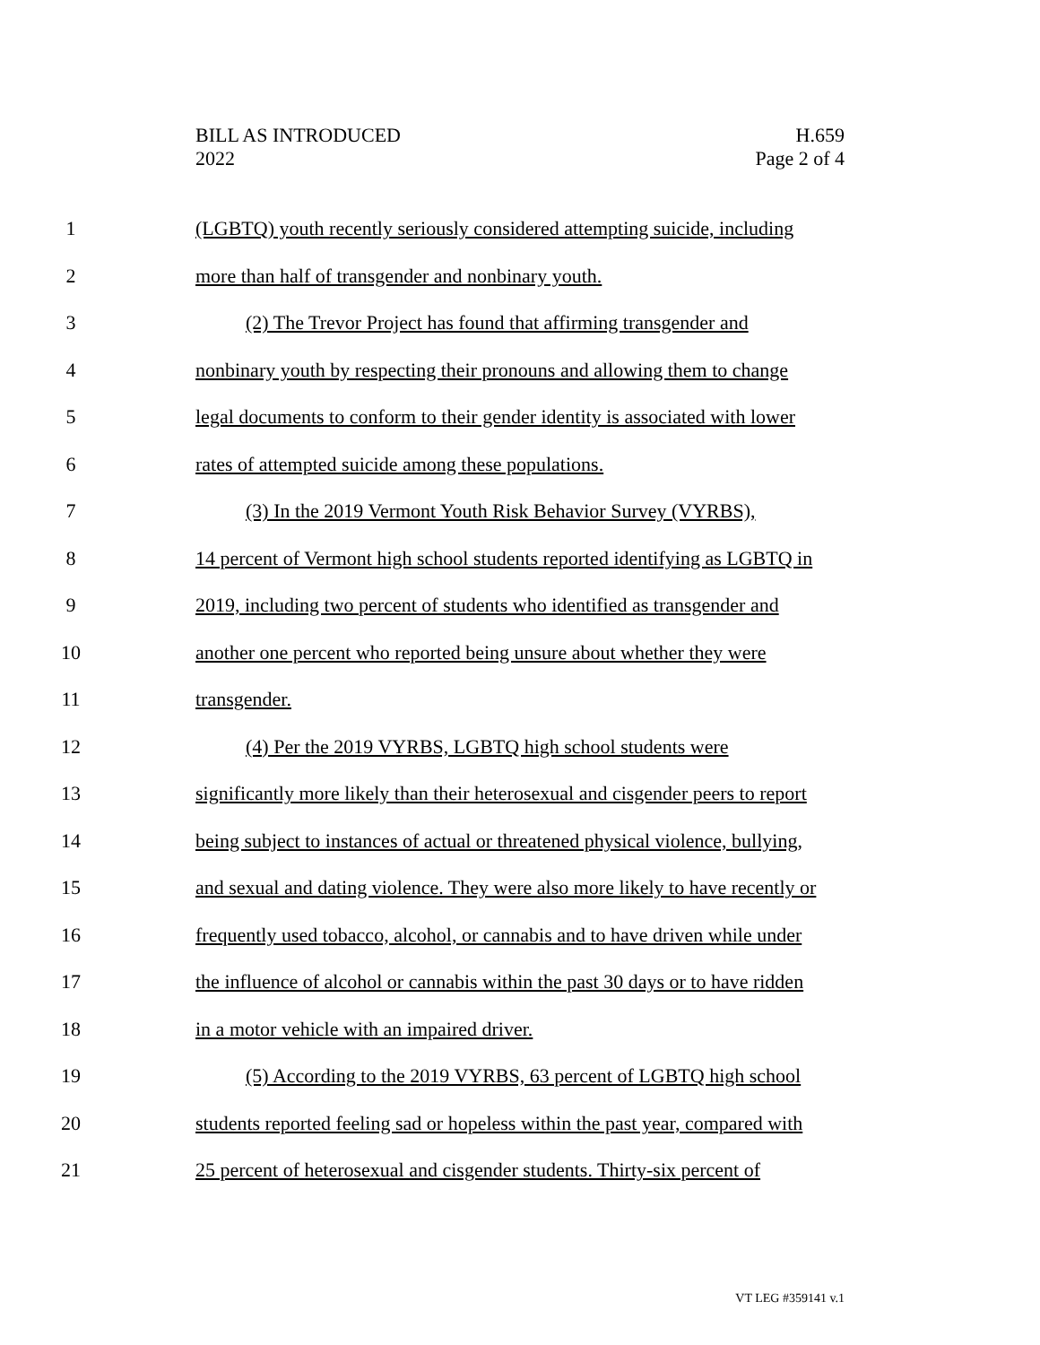BILL AS INTRODUCED
2022
H.659
Page 2 of 4
1 (LGBTQ) youth recently seriously considered attempting suicide, including
2 more than half of transgender and nonbinary youth.
3 (2) The Trevor Project has found that affirming transgender and
4 nonbinary youth by respecting their pronouns and allowing them to change
5 legal documents to conform to their gender identity is associated with lower
6 rates of attempted suicide among these populations.
7 (3) In the 2019 Vermont Youth Risk Behavior Survey (VYRBS),
8 14 percent of Vermont high school students reported identifying as LGBTQ in
9 2019, including two percent of students who identified as transgender and
10 another one percent who reported being unsure about whether they were
11 transgender.
12 (4) Per the 2019 VYRBS, LGBTQ high school students were
13 significantly more likely than their heterosexual and cisgender peers to report
14 being subject to instances of actual or threatened physical violence, bullying,
15 and sexual and dating violence. They were also more likely to have recently or
16 frequently used tobacco, alcohol, or cannabis and to have driven while under
17 the influence of alcohol or cannabis within the past 30 days or to have ridden
18 in a motor vehicle with an impaired driver.
19 (5) According to the 2019 VYRBS, 63 percent of LGBTQ high school
20 students reported feeling sad or hopeless within the past year, compared with
21 25 percent of heterosexual and cisgender students. Thirty-six percent of
VT LEG #359141 v.1